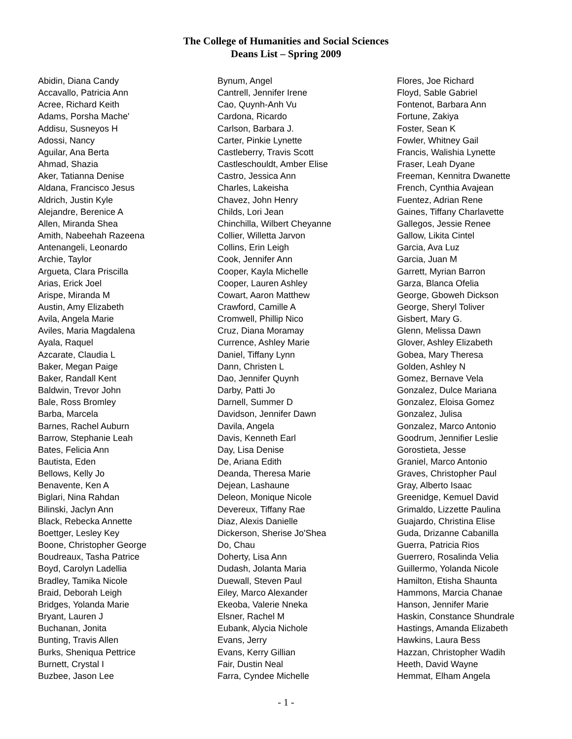The College of Humanities and Social Sciences
Deans List – Spring 2009
Abidin, Diana Candy
Accavallo, Patricia Ann
Acree, Richard Keith
Adams, Porsha Mache'
Addisu, Susneyos H
Adossi, Nancy
Aguilar, Ana Berta
Ahmad, Shazia
Aker, Tatianna Denise
Aldana, Francisco Jesus
Aldrich, Justin Kyle
Alejandre, Berenice A
Allen, Miranda Shea
Amith, Nabeehah Razeena
Antenangeli, Leonardo
Archie, Taylor
Argueta, Clara Priscilla
Arias, Erick Joel
Arispe, Miranda M
Austin, Amy Elizabeth
Avila, Angela Marie
Aviles, Maria Magdalena
Ayala, Raquel
Azcarate, Claudia L
Baker, Megan Paige
Baker, Randall Kent
Baldwin, Trevor John
Bale, Ross Bromley
Barba, Marcela
Barnes, Rachel Auburn
Barrow, Stephanie Leah
Bates, Felicia Ann
Bautista, Eden
Bellows, Kelly Jo
Benavente, Ken A
Biglari, Nina Rahdan
Bilinski, Jaclyn Ann
Black, Rebecka Annette
Boettger, Lesley Key
Boone, Christopher George
Boudreaux, Tasha Patrice
Boyd, Carolyn Ladellia
Bradley, Tamika Nicole
Braid, Deborah Leigh
Bridges, Yolanda Marie
Bryant, Lauren J
Buchanan, Jonita
Bunting, Travis Allen
Burks, Sheniqua Pettrice
Burnett, Crystal I
Buzbee, Jason Lee
Bynum, Angel
Cantrell, Jennifer Irene
Cao, Quynh-Anh Vu
Cardona, Ricardo
Carlson, Barbara J.
Carter, Pinkie Lynette
Castleberry, Travis Scott
Castleschouldt, Amber Elise
Castro, Jessica Ann
Charles, Lakeisha
Chavez, John Henry
Childs, Lori Jean
Chinchilla, Wilbert Cheyanne
Collier, Willetta Jarvon
Collins, Erin Leigh
Cook, Jennifer Ann
Cooper, Kayla Michelle
Cooper, Lauren Ashley
Cowart, Aaron Matthew
Crawford, Camille A
Cromwell, Phillip Nico
Cruz, Diana Moramay
Currence, Ashley Marie
Daniel, Tiffany Lynn
Dann, Christen L
Dao, Jennifer Quynh
Darby, Patti Jo
Darnell, Summer D
Davidson, Jennifer Dawn
Davila, Angela
Davis, Kenneth Earl
Day, Lisa Denise
De, Ariana Edith
Deanda, Theresa Marie
Dejean, Lashaune
Deleon, Monique Nicole
Devereux, Tiffany Rae
Diaz, Alexis Danielle
Dickerson, Sherise Jo'Shea
Do, Chau
Doherty, Lisa Ann
Dudash, Jolanta Maria
Duewall, Steven Paul
Eiley, Marco Alexander
Ekeoba, Valerie Nneka
Elsner, Rachel M
Eubank, Alycia Nichole
Evans, Jerry
Evans, Kerry Gillian
Fair, Dustin Neal
Farra, Cyndee Michelle
Flores, Joe Richard
Floyd, Sable Gabriel
Fontenot, Barbara Ann
Fortune, Zakiya
Foster, Sean K
Fowler, Whitney Gail
Francis, Walishia Lynette
Fraser, Leah Dyane
Freeman, Kennitra Dwanette
French, Cynthia Avajean
Fuentez, Adrian Rene
Gaines, Tiffany Charlavette
Gallegos, Jessie Renee
Gallow, Likita Cintel
Garcia, Ava Luz
Garcia, Juan M
Garrett, Myrian Barron
Garza, Blanca Ofelia
George, Gboweh Dickson
George, Sheryl Toliver
Gisbert, Mary G.
Glenn, Melissa Dawn
Glover, Ashley Elizabeth
Gobea, Mary Theresa
Golden, Ashley N
Gomez, Bernave Vela
Gonzalez, Dulce Mariana
Gonzalez, Eloisa Gomez
Gonzalez, Julisa
Gonzalez, Marco Antonio
Goodrum, Jennifier Leslie
Gorostieta, Jesse
Graniel, Marco Antonio
Graves, Christopher Paul
Gray, Alberto Isaac
Greenidge, Kemuel David
Grimaldo, Lizzette Paulina
Guajardo, Christina Elise
Guda, Drizanne Cabanilla
Guerra, Patricia Rios
Guerrero, Rosalinda Velia
Guillermo, Yolanda Nicole
Hamilton, Etisha Shaunta
Hammons, Marcia Chanae
Hanson, Jennifer Marie
Haskin, Constance Shundrale
Hastings, Amanda Elizabeth
Hawkins, Laura Bess
Hazzan, Christopher Wadih
Heeth, David Wayne
Hemmat, Elham Angela
- 1 -